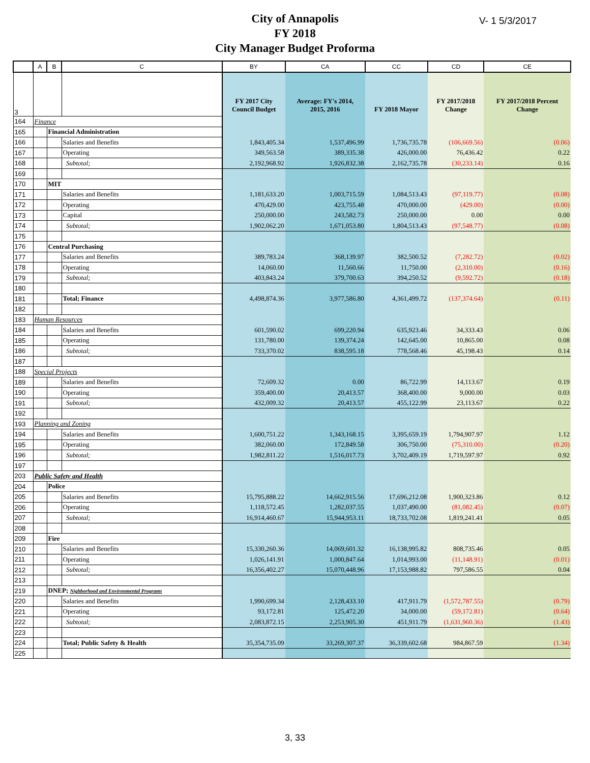City of Annapolis
FY 2018
City Manager Budget Proforma
V- 1 5/3/2017
| | A | B | C | BY | CA | CC | CD | CE |
| --- | --- | --- | --- | --- | --- | --- | --- | --- |
| 3 | | | | FY 2017 City Council Budget | Average: FY's 2014, 2015, 2016 | FY 2018 Mayor | FY 2017/2018 Change | FY 2017/2018 Percent Change |
| 164 | Finance | | | | | | | |
| 165 | | Financial Administration | | | | | | |
| 166 | | | Salaries and Benefits | 1,843,405.34 | 1,537,496.99 | 1,736,735.78 | (106,669.56) | (0.06) |
| 167 | | | Operating | 349,563.58 | 389,335.38 | 426,000.00 | 76,436.42 | 0.22 |
| 168 | | | Subtotal; | 2,192,968.92 | 1,926,832.38 | 2,162,735.78 | (30,233.14) | 0.16 |
| 169 | | | | | | | | |
| 170 | | MIT | | | | | | |
| 171 | | | Salaries and Benefits | 1,181,633.20 | 1,003,715.59 | 1,084,513.43 | (97,119.77) | (0.08) |
| 172 | | | Operating | 470,429.00 | 423,755.48 | 470,000.00 | (429.00) | (0.00) |
| 173 | | | Capital | 250,000.00 | 243,582.73 | 250,000.00 | 0.00 | 0.00 |
| 174 | | | Subtotal; | 1,902,062.20 | 1,671,053.80 | 1,804,513.43 | (97,548.77) | (0.08) |
| 175 | | | | | | | | |
| 176 | | Central Purchasing | | | | | | |
| 177 | | | Salaries and Benefits | 389,783.24 | 368,139.97 | 382,500.52 | (7,282.72) | (0.02) |
| 178 | | | Operating | 14,060.00 | 11,560.66 | 11,750.00 | (2,310.00) | (0.16) |
| 179 | | | Subtotal; | 403,843.24 | 379,700.63 | 394,250.52 | (9,592.72) | (0.18) |
| 180 | | | | | | | | |
| 181 | | | Total; Finance | 4,498,874.36 | 3,977,586.80 | 4,361,499.72 | (137,374.64) | (0.11) |
| 182 | | | | | | | | |
| 183 | Human Resources | | | | | | | |
| 184 | | | Salaries and Benefits | 601,590.02 | 699,220.94 | 635,923.46 | 34,333.43 | 0.06 |
| 185 | | | Operating | 131,780.00 | 139,374.24 | 142,645.00 | 10,865.00 | 0.08 |
| 186 | | | Subtotal; | 733,370.02 | 838,595.18 | 778,568.46 | 45,198.43 | 0.14 |
| 187 | | | | | | | | |
| 188 | Special Projects | | | | | | | |
| 189 | | | Salaries and Benefits | 72,609.32 | 0.00 | 86,722.99 | 14,113.67 | 0.19 |
| 190 | | | Operating | 359,400.00 | 20,413.57 | 368,400.00 | 9,000.00 | 0.03 |
| 191 | | | Subtotal; | 432,009.32 | 20,413.57 | 455,122.99 | 23,113.67 | 0.22 |
| 192 | | | | | | | | |
| 193 | Planning and Zoning | | | | | | | |
| 194 | | | Salaries and Benefits | 1,600,751.22 | 1,343,168.15 | 3,395,659.19 | 1,794,907.97 | 1.12 |
| 195 | | | Operating | 382,060.00 | 172,849.58 | 306,750.00 | (75,310.00) | (0.20) |
| 196 | | | Subtotal; | 1,982,811.22 | 1,516,017.73 | 3,702,409.19 | 1,719,597.97 | 0.92 |
| 197 | | | | | | | | |
| 203 | Public Safety and Health | | | | | | | |
| 204 | | Police | | | | | | |
| 205 | | | Salaries and Benefits | 15,795,888.22 | 14,662,915.56 | 17,696,212.08 | 1,900,323.86 | 0.12 |
| 206 | | | Operating | 1,118,572.45 | 1,282,037.55 | 1,037,490.00 | (81,082.45) | (0.07) |
| 207 | | | Subtotal; | 16,914,460.67 | 15,944,953.11 | 18,733,702.08 | 1,819,241.41 | 0.05 |
| 208 | | | | | | | | |
| 209 | | Fire | | | | | | |
| 210 | | | Salaries and Benefits | 15,330,260.36 | 14,069,601.32 | 16,138,995.82 | 808,735.46 | 0.05 |
| 211 | | | Operating | 1,026,141.91 | 1,000,847.64 | 1,014,993.00 | (11,148.91) | (0.01) |
| 212 | | | Subtotal; | 16,356,402.27 | 15,070,448.96 | 17,153,988.82 | 797,586.55 | 0.04 |
| 213 | | | | | | | | |
| 219 | | DNEP; Nighborhood and Environmental Programs | | | | | | |
| 220 | | | Salaries and Benefits | 1,990,699.34 | 2,128,433.10 | 417,911.79 | (1,572,787.55) | (0.79) |
| 221 | | | Operating | 93,172.81 | 125,472.20 | 34,000.00 | (59,172.81) | (0.64) |
| 222 | | | Subtotal; | 2,083,872.15 | 2,253,905.30 | 451,911.79 | (1,631,960.36) | (1.43) |
| 223 | | | | | | | | |
| 224 | | | Total; Public Safety & Health | 35,354,735.09 | 33,269,307.37 | 36,339,602.68 | 984,867.59 | (1.34) |
| 225 | | | | | | | | |
3, 33